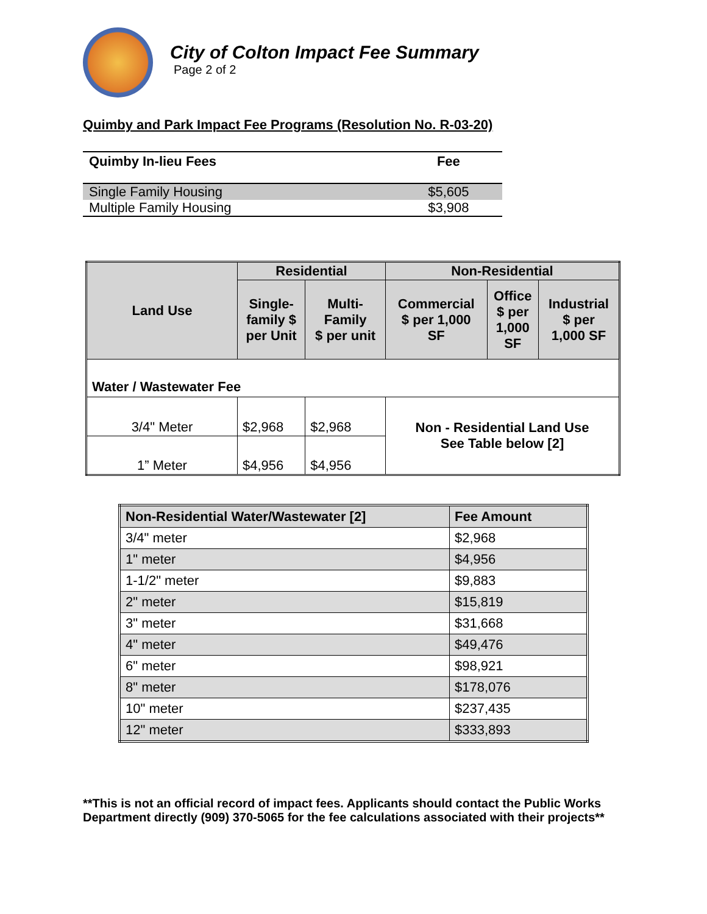City of Colton Impact Fee Summary
Page 2 of 2
Quimby and Park Impact Fee Programs (Resolution No. R-03-20)
| Quimby In-lieu Fees | Fee |
| --- | --- |
| Single Family Housing | $5,605 |
| Multiple Family Housing | $3,908 |
| Land Use | Residential | | Non-Residential | | |
| --- | --- | --- | --- | --- | --- |
| | Single- family $ per Unit | Multi- Family $ per unit | Commercial $ per 1,000 SF | Office $ per 1,000 SF | Industrial $ per 1,000 SF |
| Water / Wastewater Fee | | | | | |
| 3/4" Meter | $2,968 | $2,968 | Non - Residential Land Use See Table below [2] | | |
| 1” Meter | $4,956 | $4,956 | | | |
| Non-Residential Water/Wastewater [2] | Fee Amount |
| --- | --- |
| 3/4" meter | $2,968 |
| 1" meter | $4,956 |
| 1-1/2" meter | $9,883 |
| 2" meter | $15,819 |
| 3" meter | $31,668 |
| 4" meter | $49,476 |
| 6" meter | $98,921 |
| 8" meter | $178,076 |
| 10" meter | $237,435 |
| 12" meter | $333,893 |
**This is not an official record of impact fees. Applicants should contact the Public Works Department directly (909) 370-5065 for the fee calculations associated with their projects**